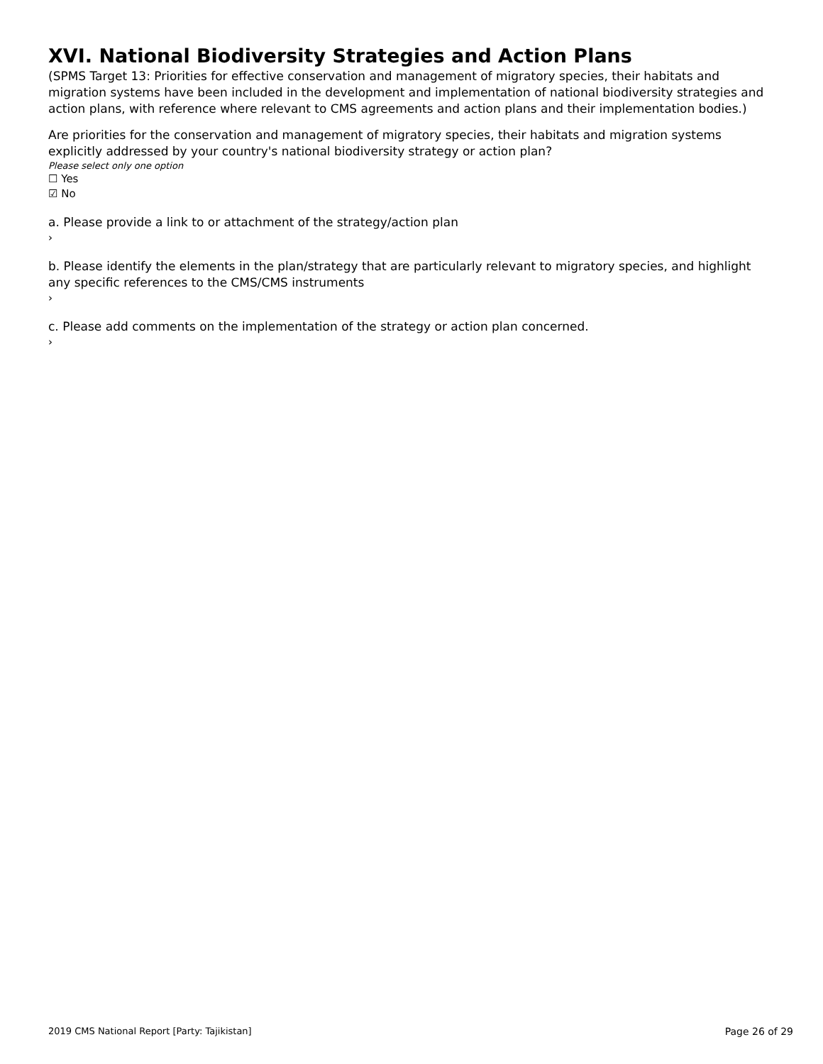XVI. National Biodiversity Strategies and Action Plans
(SPMS Target 13: Priorities for effective conservation and management of migratory species, their habitats and migration systems have been included in the development and implementation of national biodiversity strategies and action plans, with reference where relevant to CMS agreements and action plans and their implementation bodies.)
Are priorities for the conservation and management of migratory species, their habitats and migration systems explicitly addressed by your country's national biodiversity strategy or action plan?
Please select only one option
☐ Yes
☑ No
a. Please provide a link to or attachment of the strategy/action plan
›
b. Please identify the elements in the plan/strategy that are particularly relevant to migratory species, and highlight any specific references to the CMS/CMS instruments
›
c. Please add comments on the implementation of the strategy or action plan concerned.
›
2019 CMS National Report [Party: Tajikistan] Page 26 of 29